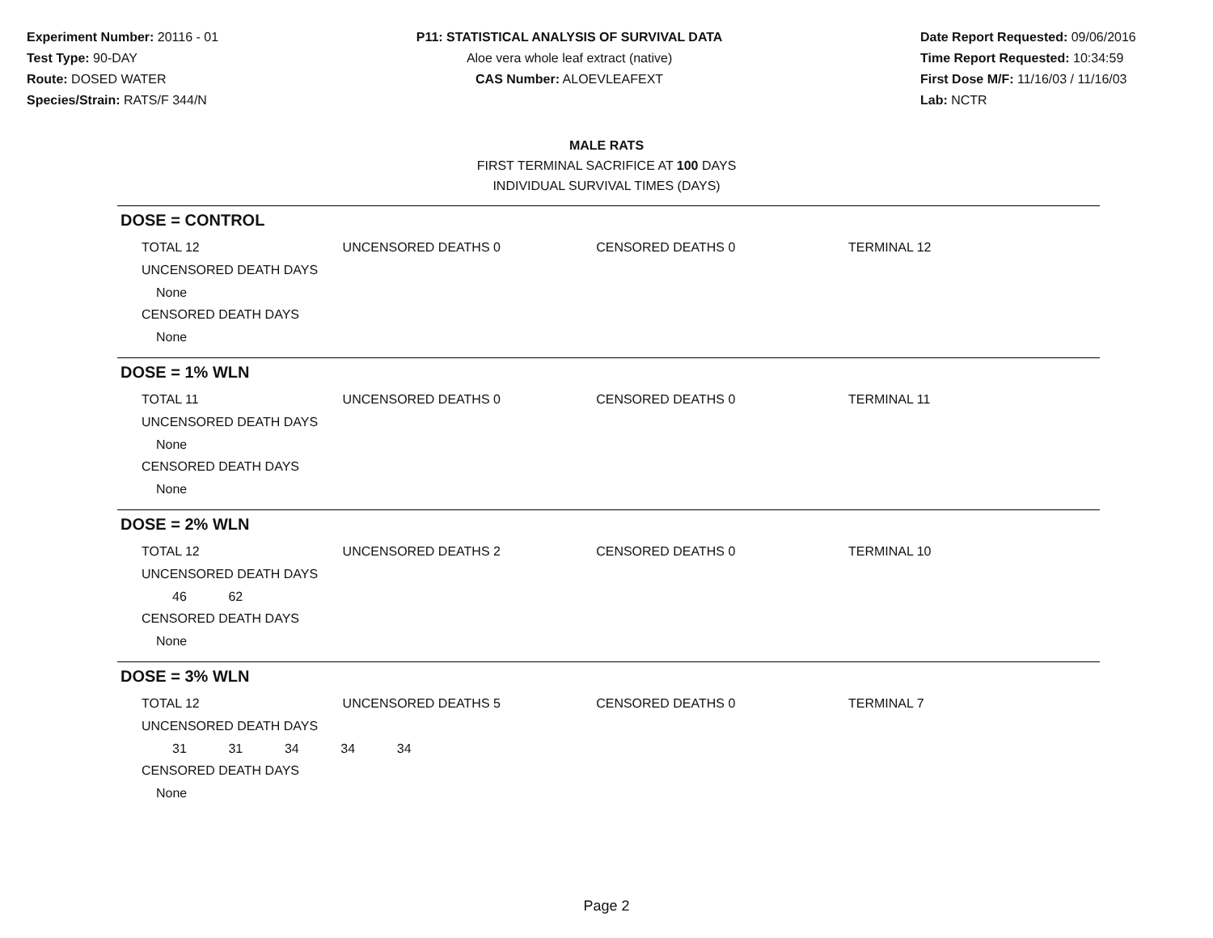Experiment Number: 20116 - 01
Test Type: 90-DAY
Route: DOSED WATER
Species/Strain: RATS/F 344/N
P11: STATISTICAL ANALYSIS OF SURVIVAL DATA
Aloe vera whole leaf extract (native)
CAS Number: ALOEVLEAFEXT
Date Report Requested: 09/06/2016
Time Report Requested: 10:34:59
First Dose M/F: 11/16/03 / 11/16/03
Lab: NCTR
MALE RATS
FIRST TERMINAL SACRIFICE AT 100 DAYS
INDIVIDUAL SURVIVAL TIMES (DAYS)
DOSE = CONTROL
| TOTAL 12 | UNCENSORED DEATHS 0 | CENSORED DEATHS 0 | TERMINAL 12 |
UNCENSORED DEATH DAYS
None
CENSORED DEATH DAYS
None
DOSE = 1% WLN
| TOTAL 11 | UNCENSORED DEATHS 0 | CENSORED DEATHS 0 | TERMINAL 11 |
UNCENSORED DEATH DAYS
None
CENSORED DEATH DAYS
None
DOSE = 2% WLN
| TOTAL 12 | UNCENSORED DEATHS 2 | CENSORED DEATHS 0 | TERMINAL 10 |
UNCENSORED DEATH DAYS
46 62
CENSORED DEATH DAYS
None
DOSE = 3% WLN
| TOTAL 12 | UNCENSORED DEATHS 5 | CENSORED DEATHS 0 | TERMINAL 7 |
UNCENSORED DEATH DAYS
31 31 34 34 34
CENSORED DEATH DAYS
None
Page 2